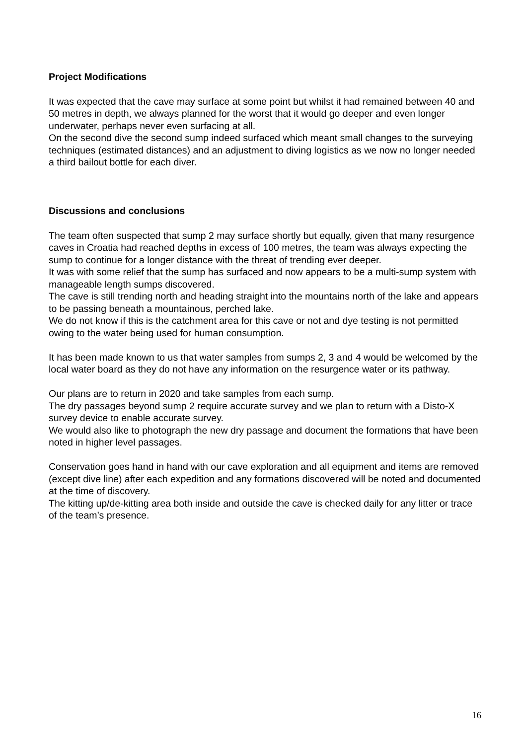Project Modifications
It was expected that the cave may surface at some point but whilst it had remained between 40 and 50 metres in depth, we always planned for the worst that it would go deeper and even longer underwater, perhaps never even surfacing at all.
On the second dive the second sump indeed surfaced which meant small changes to the surveying techniques (estimated distances) and an adjustment to diving logistics as we now no longer needed a third bailout bottle for each diver.
Discussions and conclusions
The team often suspected that sump 2 may surface shortly but equally, given that many resurgence caves in Croatia had reached depths in excess of 100 metres, the team was always expecting the sump to continue for a longer distance with the threat of trending ever deeper.
It was with some relief that the sump has surfaced and now appears to be a multi-sump system with manageable length sumps discovered.
The cave is still trending north and heading straight into the mountains north of the lake and appears to be passing beneath a mountainous, perched lake.
We do not know if this is the catchment area for this cave or not and dye testing is not permitted owing to the water being used for human consumption.
It has been made known to us that water samples from sumps 2, 3 and 4 would be welcomed by the local water board as they do not have any information on the resurgence water or its pathway.
Our plans are to return in 2020 and take samples from each sump.
The dry passages beyond sump 2 require accurate survey and we plan to return with a Disto-X survey device to enable accurate survey.
We would also like to photograph the new dry passage and document the formations that have been noted in higher level passages.
Conservation goes hand in hand with our cave exploration and all equipment and items are removed (except dive line) after each expedition and any formations discovered will be noted and documented at the time of discovery.
The kitting up/de-kitting area both inside and outside the cave is checked daily for any litter or trace of the team’s presence.
16